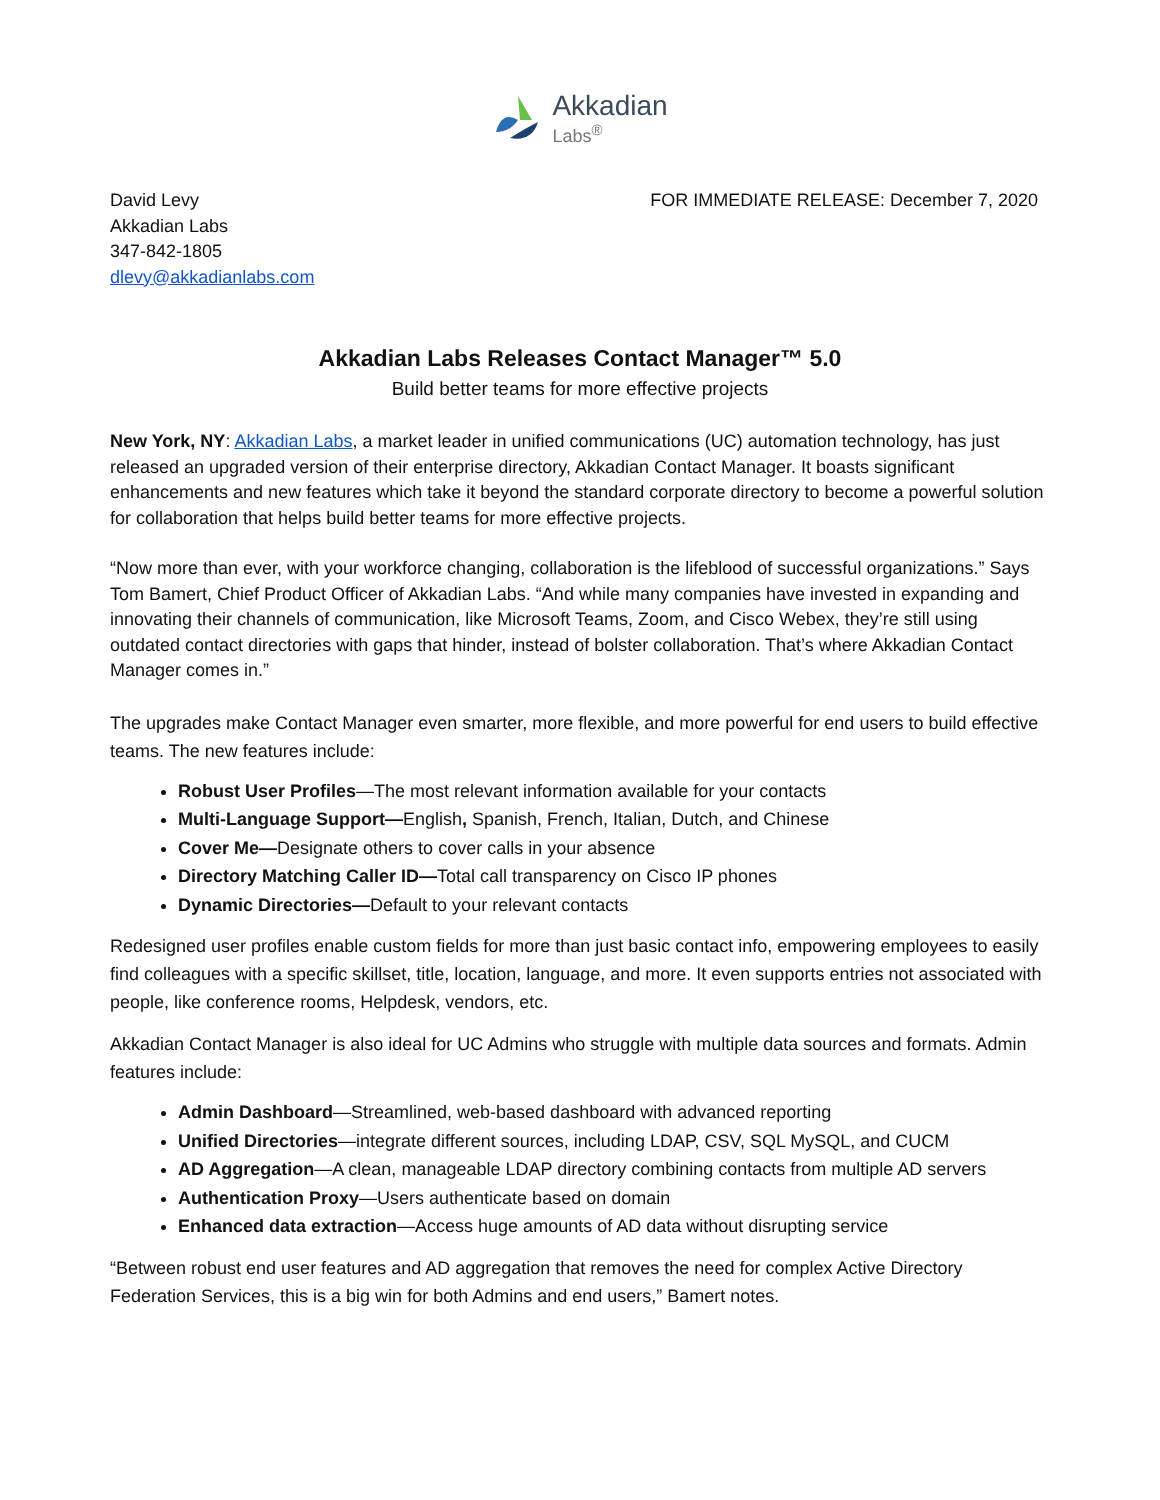Akkadian
Labs<sup>®</sup>
David Levy
Akkadian Labs
347-842-1805
dlevy@akkadianlabs.com
FOR IMMEDIATE RELEASE: December 7, 2020
Akkadian Labs Releases Contact Manager™ 5.0
Build better teams for more effective projects
New York, NY: Akkadian Labs, a market leader in unified communications (UC) automation technology, has just released an upgraded version of their enterprise directory, Akkadian Contact Manager. It boasts significant enhancements and new features which take it beyond the standard corporate directory to become a powerful solution for collaboration that helps build better teams for more effective projects.
“Now more than ever, with your workforce changing, collaboration is the lifeblood of successful organizations.” Says Tom Bamert, Chief Product Officer of Akkadian Labs. “And while many companies have invested in expanding and innovating their channels of communication, like Microsoft Teams, Zoom, and Cisco Webex, they’re still using outdated contact directories with gaps that hinder, instead of bolster collaboration. That’s where Akkadian Contact Manager comes in.”
The upgrades make Contact Manager even smarter, more flexible, and more powerful for end users to build effective teams. The new features include:
Robust User Profiles—The most relevant information available for your contacts
Multi-Language Support—English, Spanish, French, Italian, Dutch, and Chinese
Cover Me—Designate others to cover calls in your absence
Directory Matching Caller ID—Total call transparency on Cisco IP phones
Dynamic Directories—Default to your relevant contacts
Redesigned user profiles enable custom fields for more than just basic contact info, empowering employees to easily find colleagues with a specific skillset, title, location, language, and more. It even supports entries not associated with people, like conference rooms, Helpdesk, vendors, etc.
Akkadian Contact Manager is also ideal for UC Admins who struggle with multiple data sources and formats. Admin features include:
Admin Dashboard—Streamlined, web-based dashboard with advanced reporting
Unified Directories—integrate different sources, including LDAP, CSV, SQL MySQL, and CUCM
AD Aggregation—A clean, manageable LDAP directory combining contacts from multiple AD servers
Authentication Proxy—Users authenticate based on domain
Enhanced data extraction—Access huge amounts of AD data without disrupting service
“Between robust end user features and AD aggregation that removes the need for complex Active Directory Federation Services, this is a big win for both Admins and end users,” Bamert notes.